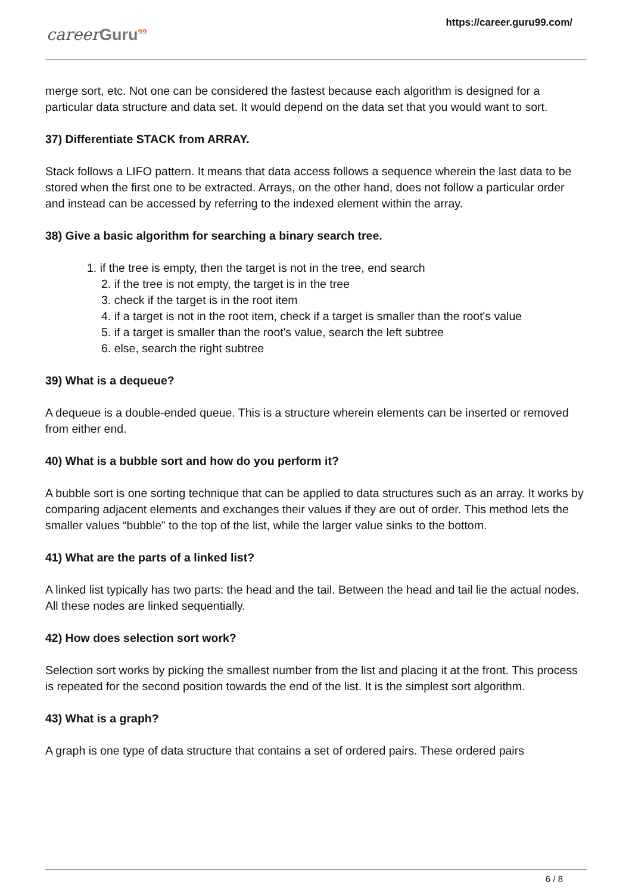careerGuru<sup>99</sup>
https://career.guru99.com/
merge sort, etc. Not one can be considered the fastest because each algorithm is designed for a particular data structure and data set. It would depend on the data set that you would want to sort.
37) Differentiate STACK from ARRAY.
Stack follows a LIFO pattern. It means that data access follows a sequence wherein the last data to be stored when the first one to be extracted. Arrays, on the other hand, does not follow a particular order and instead can be accessed by referring to the indexed element within the array.
38) Give a basic algorithm for searching a binary search tree.
1. if the tree is empty, then the target is not in the tree, end search
2. if the tree is not empty, the target is in the tree
3. check if the target is in the root item
4. if a target is not in the root item, check if a target is smaller than the root's value
5. if a target is smaller than the root's value, search the left subtree
6. else, search the right subtree
39) What is a dequeue?
A dequeue is a double-ended queue. This is a structure wherein elements can be inserted or removed from either end.
40) What is a bubble sort and how do you perform it?
A bubble sort is one sorting technique that can be applied to data structures such as an array. It works by comparing adjacent elements and exchanges their values if they are out of order. This method lets the smaller values “bubble” to the top of the list, while the larger value sinks to the bottom.
41) What are the parts of a linked list?
A linked list typically has two parts: the head and the tail. Between the head and tail lie the actual nodes. All these nodes are linked sequentially.
42) How does selection sort work?
Selection sort works by picking the smallest number from the list and placing it at the front. This process is repeated for the second position towards the end of the list. It is the simplest sort algorithm.
43) What is a graph?
A graph is one type of data structure that contains a set of ordered pairs. These ordered pairs
6 / 8